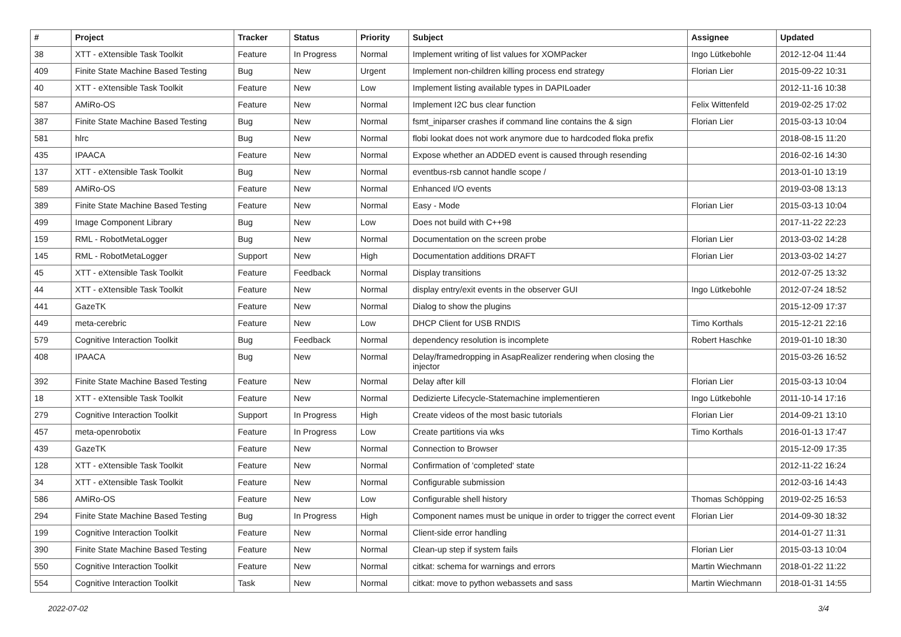| # | Project | Tracker | Status | Priority | Subject | Assignee | Updated |
| --- | --- | --- | --- | --- | --- | --- | --- |
| 38 | XTT - eXtensible Task Toolkit | Feature | In Progress | Normal | Implement writing of list values for XOMPacker | Ingo Lütkebohle | 2012-12-04 11:44 |
| 409 | Finite State Machine Based Testing | Bug | New | Urgent | Implement non-children killing process end strategy | Florian Lier | 2015-09-22 10:31 |
| 40 | XTT - eXtensible Task Toolkit | Feature | New | Low | Implement listing available types in DAPILoader | | 2012-11-16 10:38 |
| 587 | AMiRo-OS | Feature | New | Normal | Implement I2C bus clear function | Felix Wittenfeld | 2019-02-25 17:02 |
| 387 | Finite State Machine Based Testing | Bug | New | Normal | fsmt_iniparser crashes if command line contains the & sign | Florian Lier | 2015-03-13 10:04 |
| 581 | hlrc | Bug | New | Normal | flobi lookat does not work anymore due to hardcoded floka prefix | | 2018-08-15 11:20 |
| 435 | IPAACA | Feature | New | Normal | Expose whether an ADDED event is caused through resending | | 2016-02-16 14:30 |
| 137 | XTT - eXtensible Task Toolkit | Bug | New | Normal | eventbus-rsb cannot handle scope / | | 2013-01-10 13:19 |
| 589 | AMiRo-OS | Feature | New | Normal | Enhanced I/O events | | 2019-03-08 13:13 |
| 389 | Finite State Machine Based Testing | Feature | New | Normal | Easy - Mode | Florian Lier | 2015-03-13 10:04 |
| 499 | Image Component Library | Bug | New | Low | Does not build with C++98 | | 2017-11-22 22:23 |
| 159 | RML - RobotMetaLogger | Bug | New | Normal | Documentation on the screen probe | Florian Lier | 2013-03-02 14:28 |
| 145 | RML - RobotMetaLogger | Support | New | High | Documentation additions DRAFT | Florian Lier | 2013-03-02 14:27 |
| 45 | XTT - eXtensible Task Toolkit | Feature | Feedback | Normal | Display transitions | | 2012-07-25 13:32 |
| 44 | XTT - eXtensible Task Toolkit | Feature | New | Normal | display entry/exit events in the observer GUI | Ingo Lütkebohle | 2012-07-24 18:52 |
| 441 | GazeTK | Feature | New | Normal | Dialog to show the plugins | | 2015-12-09 17:37 |
| 449 | meta-cerebric | Feature | New | Low | DHCP Client for USB RNDIS | Timo Korthals | 2015-12-21 22:16 |
| 579 | Cognitive Interaction Toolkit | Bug | Feedback | Normal | dependency resolution is incomplete | Robert Haschke | 2019-01-10 18:30 |
| 408 | IPAACA | Bug | New | Normal | Delay/framedropping in AsapRealizer rendering when closing the injector | | 2015-03-26 16:52 |
| 392 | Finite State Machine Based Testing | Feature | New | Normal | Delay after kill | Florian Lier | 2015-03-13 10:04 |
| 18 | XTT - eXtensible Task Toolkit | Feature | New | Normal | Dedizierte Lifecycle-Statemachine implementieren | Ingo Lütkebohle | 2011-10-14 17:16 |
| 279 | Cognitive Interaction Toolkit | Support | In Progress | High | Create videos of the most basic tutorials | Florian Lier | 2014-09-21 13:10 |
| 457 | meta-openrobotix | Feature | In Progress | Low | Create partitions via wks | Timo Korthals | 2016-01-13 17:47 |
| 439 | GazeTK | Feature | New | Normal | Connection to Browser | | 2015-12-09 17:35 |
| 128 | XTT - eXtensible Task Toolkit | Feature | New | Normal | Confirmation of 'completed' state | | 2012-11-22 16:24 |
| 34 | XTT - eXtensible Task Toolkit | Feature | New | Normal | Configurable submission | | 2012-03-16 14:43 |
| 586 | AMiRo-OS | Feature | New | Low | Configurable shell history | Thomas Schöpping | 2019-02-25 16:53 |
| 294 | Finite State Machine Based Testing | Bug | In Progress | High | Component names must be unique in order to trigger the correct event | Florian Lier | 2014-09-30 18:32 |
| 199 | Cognitive Interaction Toolkit | Feature | New | Normal | Client-side error handling | | 2014-01-27 11:31 |
| 390 | Finite State Machine Based Testing | Feature | New | Normal | Clean-up step if system fails | Florian Lier | 2015-03-13 10:04 |
| 550 | Cognitive Interaction Toolkit | Feature | New | Normal | citkat: schema for warnings and errors | Martin Wiechmann | 2018-01-22 11:22 |
| 554 | Cognitive Interaction Toolkit | Task | New | Normal | citkat: move to python webassets and sass | Martin Wiechmann | 2018-01-31 14:55 |
2022-07-02 3/4